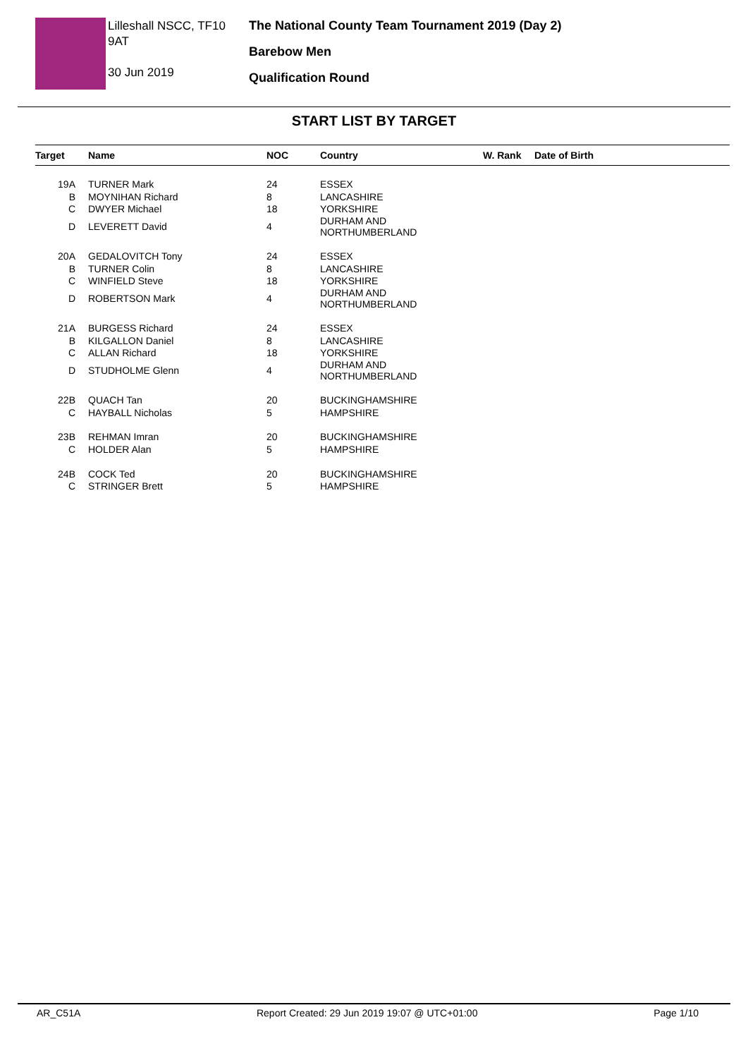Lilleshall NSCC, TF10 9AT
30 Jun 2019
The National County Team Tournament 2019 (Day 2)
Barebow Men
Qualification Round
START LIST BY TARGET
| Target | Name | NOC | Country | W. Rank | Date of Birth |
| --- | --- | --- | --- | --- | --- |
| 19A | TURNER Mark | 24 | ESSEX | | |
| B | MOYNIHAN Richard | 8 | LANCASHIRE | | |
| C | DWYER Michael | 18 | YORKSHIRE | | |
| D | LEVERETT David | 4 | DURHAM AND NORTHUMBERLAND | | |
| 20A | GEDALOVITCH Tony | 24 | ESSEX | | |
| B | TURNER Colin | 8 | LANCASHIRE | | |
| C | WINFIELD Steve | 18 | YORKSHIRE | | |
| D | ROBERTSON Mark | 4 | DURHAM AND NORTHUMBERLAND | | |
| 21A | BURGESS Richard | 24 | ESSEX | | |
| B | KILGALLON Daniel | 8 | LANCASHIRE | | |
| C | ALLAN Richard | 18 | YORKSHIRE | | |
| D | STUDHOLME Glenn | 4 | DURHAM AND NORTHUMBERLAND | | |
| 22B | QUACH Tan | 20 | BUCKINGHAMSHIRE | | |
| C | HAYBALL Nicholas | 5 | HAMPSHIRE | | |
| 23B | REHMAN Imran | 20 | BUCKINGHAMSHIRE | | |
| C | HOLDER Alan | 5 | HAMPSHIRE | | |
| 24B | COCK Ted | 20 | BUCKINGHAMSHIRE | | |
| C | STRINGER Brett | 5 | HAMPSHIRE | | |
AR_C51A Report Created: 29 Jun 2019 19:07 @ UTC+01:00 Page 1/10